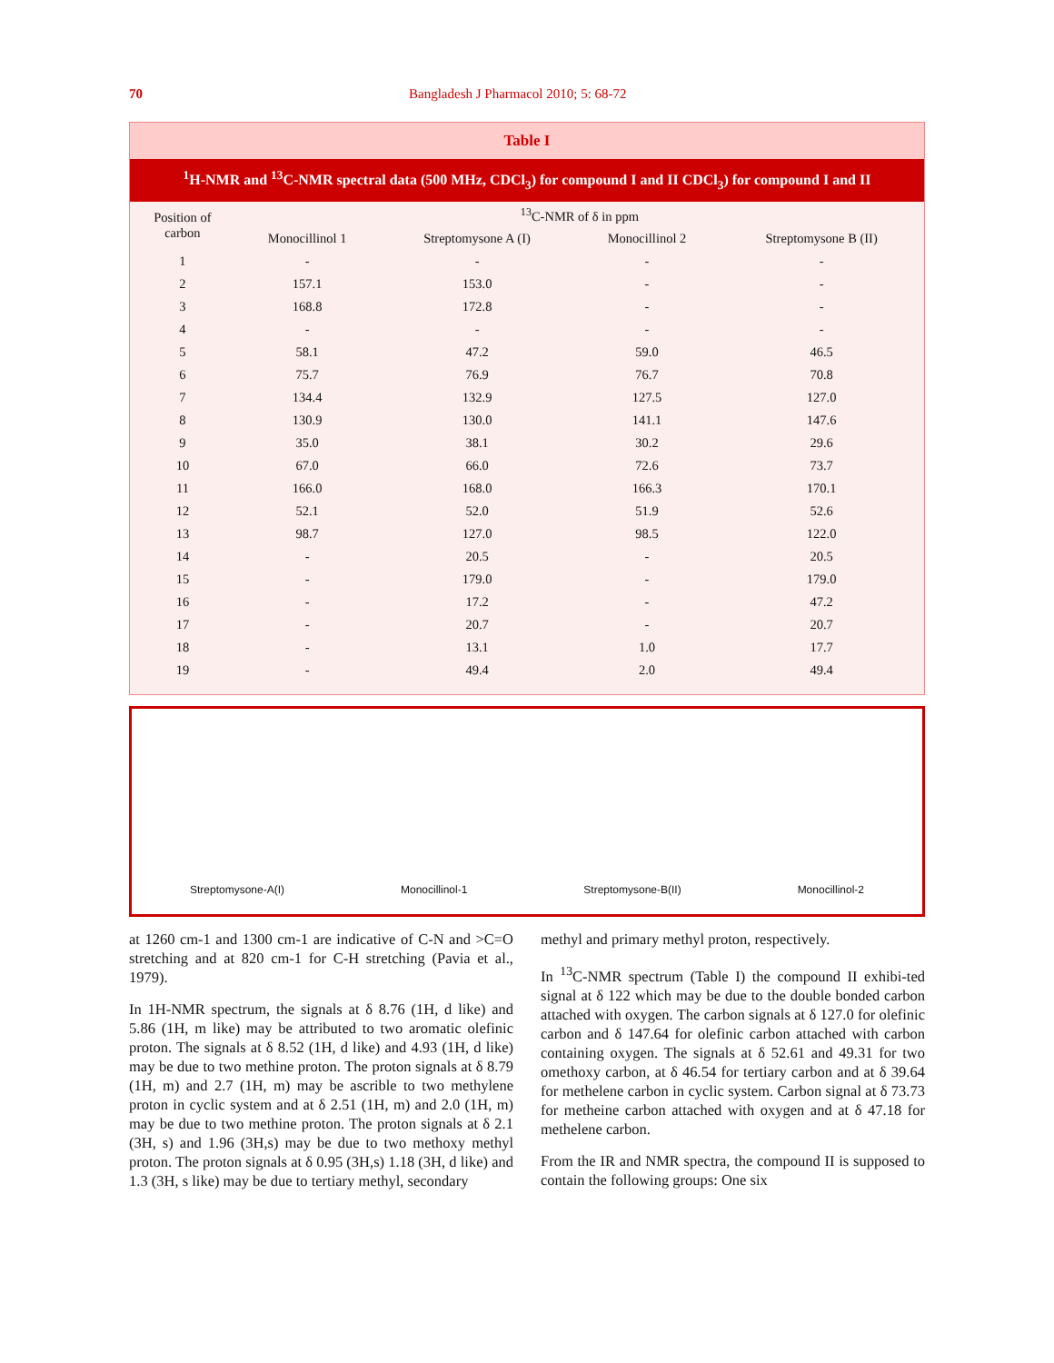70 Bangladesh J Pharmacol 2010; 5: 68-72
Table I
<sup>1</sup>H-NMR and <sup>13</sup>C-NMR spectral data (500 MHz, CDCl<sub>3</sub>) for compound I and II CDCl<sub>3</sub>) for compound I and II
| Position of carbon | <sup>13</sup>C-NMR of δ in ppm | | | |
| --- | --- | --- | --- | --- |
| | Monocillinol 1 | Streptomysone A (I) | Monocillinol 2 | Streptomysone B (II) |
| 1 | - | - | - | - |
| 2 | 157.1 | 153.0 | - | - |
| 3 | 168.8 | 172.8 | - | - |
| 4 | - | - | - | - |
| 5 | 58.1 | 47.2 | 59.0 | 46.5 |
| 6 | 75.7 | 76.9 | 76.7 | 70.8 |
| 7 | 134.4 | 132.9 | 127.5 | 127.0 |
| 8 | 130.9 | 130.0 | 141.1 | 147.6 |
| 9 | 35.0 | 38.1 | 30.2 | 29.6 |
| 10 | 67.0 | 66.0 | 72.6 | 73.7 |
| 11 | 166.0 | 168.0 | 166.3 | 170.1 |
| 12 | 52.1 | 52.0 | 51.9 | 52.6 |
| 13 | 98.7 | 127.0 | 98.5 | 122.0 |
| 14 | - | 20.5 | - | 20.5 |
| 15 | - | 179.0 | - | 179.0 |
| 16 | - | 17.2 | - | 47.2 |
| 17 | - | 20.7 | - | 20.7 |
| 18 | - | 13.1 | 1.0 | 17.7 |
| 19 | - | 49.4 | 2.0 | 49.4 |
Streptomysone-A(I) Monocillinol-1 Streptomysone-B(II) Monocillinol-2
at 1260 cm-1 and 1300 cm-1 are indicative of C-N and >C=O stretching and at 820 cm-1 for C-H stretching (Pavia et al., 1979).
In 1H-NMR spectrum, the signals at δ 8.76 (1H, d like) and 5.86 (1H, m like) may be attributed to two aromatic olefinic proton. The signals at δ 8.52 (1H, d like) and 4.93 (1H, d like) may be due to two methine proton. The proton signals at δ 8.79 (1H, m) and 2.7 (1H, m) may be ascrible to two methylene proton in cyclic system and at δ 2.51 (1H, m) and 2.0 (1H, m) may be due to two methine proton. The proton signals at δ 2.1 (3H, s) and 1.96 (3H,s) may be due to two methoxy methyl proton. The proton signals at δ 0.95 (3H,s) 1.18 (3H, d like) and 1.3 (3H, s like) may be due to tertiary methyl, secondary
methyl and primary methyl proton, respectively.
In <sup>13</sup>C-NMR spectrum (Table I) the compound II exhibi-ted signal at δ 122 which may be due to the double bonded carbon attached with oxygen. The carbon signals at δ 127.0 for olefinic carbon and δ 147.64 for olefinic carbon attached with carbon containing oxygen. The signals at δ 52.61 and 49.31 for two omethoxy carbon, at δ 46.54 for tertiary carbon and at δ 39.64 for methelene carbon in cyclic system. Carbon signal at δ 73.73 for metheine carbon attached with oxygen and at δ 47.18 for methelene carbon.
From the IR and NMR spectra, the compound II is supposed to contain the following groups: One six